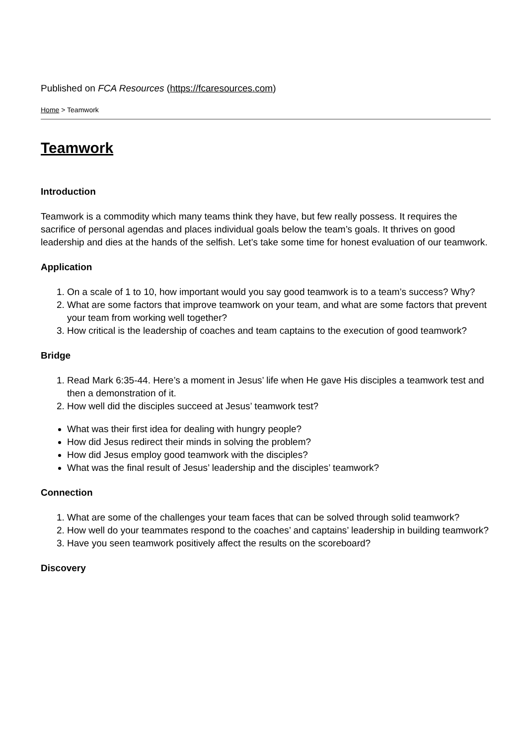Published on FCA Resources (https://fcaresources.com)
Home > Teamwork
Teamwork
Introduction
Teamwork is a commodity which many teams think they have, but few really possess. It requires the sacrifice of personal agendas and places individual goals below the team’s goals. It thrives on good leadership and dies at the hands of the selfish. Let’s take some time for honest evaluation of our teamwork.
Application
1. On a scale of 1 to 10, how important would you say good teamwork is to a team’s success? Why?
2. What are some factors that improve teamwork on your team, and what are some factors that prevent your team from working well together?
3. How critical is the leadership of coaches and team captains to the execution of good teamwork?
Bridge
1. Read Mark 6:35-44. Here’s a moment in Jesus’ life when He gave His disciples a teamwork test and then a demonstration of it.
2. How well did the disciples succeed at Jesus’ teamwork test?
What was their first idea for dealing with hungry people?
How did Jesus redirect their minds in solving the problem?
How did Jesus employ good teamwork with the disciples?
What was the final result of Jesus’ leadership and the disciples’ teamwork?
Connection
1. What are some of the challenges your team faces that can be solved through solid teamwork?
2. How well do your teammates respond to the coaches’ and captains’ leadership in building teamwork?
3. Have you seen teamwork positively affect the results on the scoreboard?
Discovery